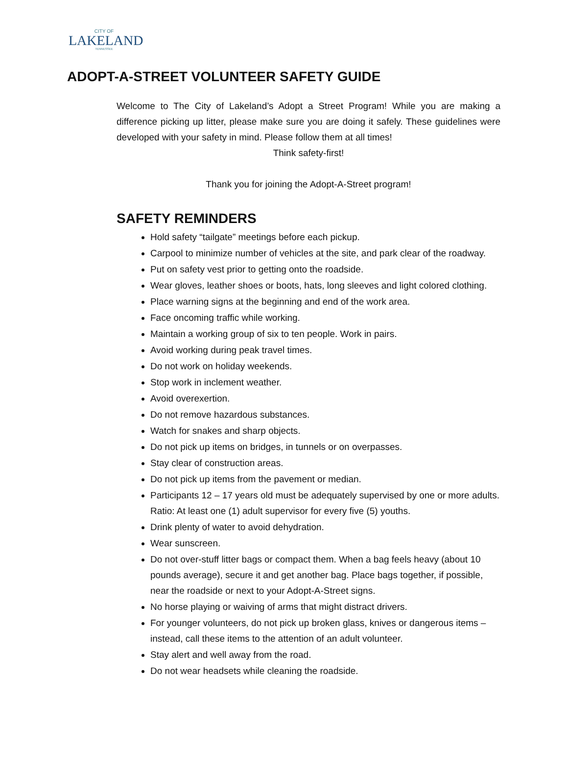CITY OF
LAKELAND
TENNESSEE
ADOPT-A-STREET VOLUNTEER SAFETY GUIDE
Welcome to The City of Lakeland’s Adopt a Street Program! While you are making a difference picking up litter, please make sure you are doing it safely. These guidelines were developed with your safety in mind. Please follow them at all times!
Think safety-first!
Thank you for joining the Adopt-A-Street program!
SAFETY REMINDERS
Hold safety “tailgate” meetings before each pickup.
Carpool to minimize number of vehicles at the site, and park clear of the roadway.
Put on safety vest prior to getting onto the roadside.
Wear gloves, leather shoes or boots, hats, long sleeves and light colored clothing.
Place warning signs at the beginning and end of the work area.
Face oncoming traffic while working.
Maintain a working group of six to ten people. Work in pairs.
Avoid working during peak travel times.
Do not work on holiday weekends.
Stop work in inclement weather.
Avoid overexertion.
Do not remove hazardous substances.
Watch for snakes and sharp objects.
Do not pick up items on bridges, in tunnels or on overpasses.
Stay clear of construction areas.
Do not pick up items from the pavement or median.
Participants 12 – 17 years old must be adequately supervised by one or more adults. Ratio: At least one (1) adult supervisor for every five (5) youths.
Drink plenty of water to avoid dehydration.
Wear sunscreen.
Do not over-stuff litter bags or compact them. When a bag feels heavy (about 10 pounds average), secure it and get another bag. Place bags together, if possible, near the roadside or next to your Adopt-A-Street signs.
No horse playing or waiving of arms that might distract drivers.
For younger volunteers, do not pick up broken glass, knives or dangerous items – instead, call these items to the attention of an adult volunteer.
Stay alert and well away from the road.
Do not wear headsets while cleaning the roadside.